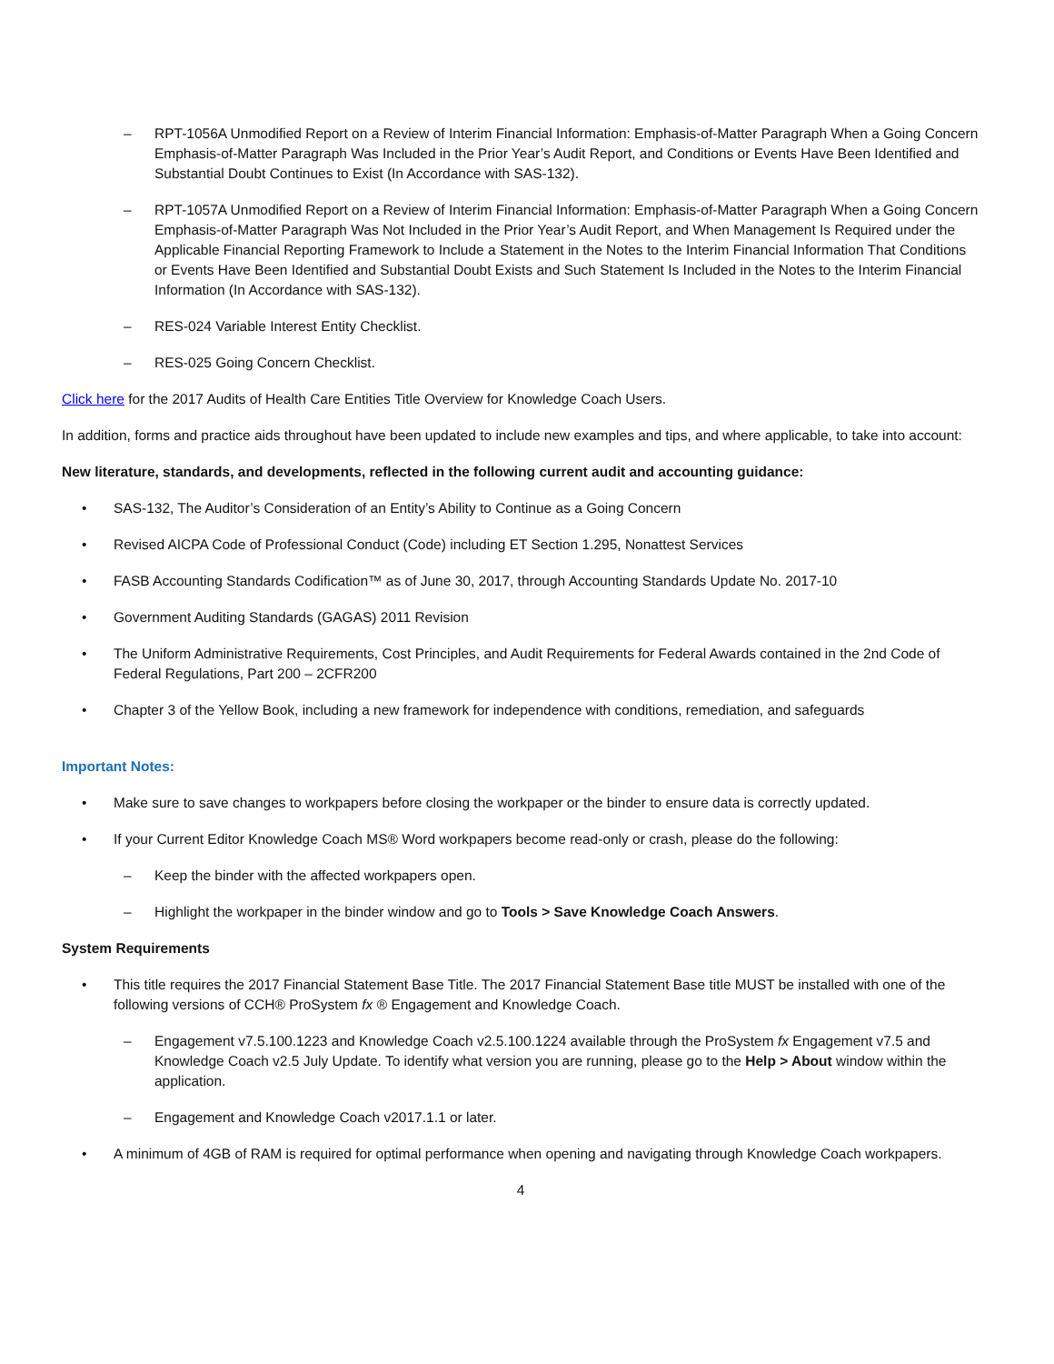– RPT-1056A Unmodified Report on a Review of Interim Financial Information: Emphasis-of-Matter Paragraph When a Going Concern Emphasis-of-Matter Paragraph Was Included in the Prior Year’s Audit Report, and Conditions or Events Have Been Identified and Substantial Doubt Continues to Exist (In Accordance with SAS-132).
– RPT-1057A Unmodified Report on a Review of Interim Financial Information: Emphasis-of-Matter Paragraph When a Going Concern Emphasis-of-Matter Paragraph Was Not Included in the Prior Year’s Audit Report, and When Management Is Required under the Applicable Financial Reporting Framework to Include a Statement in the Notes to the Interim Financial Information That Conditions or Events Have Been Identified and Substantial Doubt Exists and Such Statement Is Included in the Notes to the Interim Financial Information (In Accordance with SAS-132).
– RES-024 Variable Interest Entity Checklist.
– RES-025 Going Concern Checklist.
Click here for the 2017 Audits of Health Care Entities Title Overview for Knowledge Coach Users.
In addition, forms and practice aids throughout have been updated to include new examples and tips, and where applicable, to take into account:
New literature, standards, and developments, reflected in the following current audit and accounting guidance:
• SAS-132, The Auditor’s Consideration of an Entity’s Ability to Continue as a Going Concern
• Revised AICPA Code of Professional Conduct (Code) including ET Section 1.295, Nonattest Services
• FASB Accounting Standards Codification™ as of June 30, 2017, through Accounting Standards Update No. 2017-10
• Government Auditing Standards (GAGAS) 2011 Revision
• The Uniform Administrative Requirements, Cost Principles, and Audit Requirements for Federal Awards contained in the 2nd Code of Federal Regulations, Part 200 – 2CFR200
• Chapter 3 of the Yellow Book, including a new framework for independence with conditions, remediation, and safeguards
Important Notes:
• Make sure to save changes to workpapers before closing the workpaper or the binder to ensure data is correctly updated.
• If your Current Editor Knowledge Coach MS® Word workpapers become read-only or crash, please do the following:
– Keep the binder with the affected workpapers open.
– Highlight the workpaper in the binder window and go to Tools > Save Knowledge Coach Answers.
System Requirements
• This title requires the 2017 Financial Statement Base Title. The 2017 Financial Statement Base title MUST be installed with one of the following versions of CCH® ProSystem fx ® Engagement and Knowledge Coach.
– Engagement v7.5.100.1223 and Knowledge Coach v2.5.100.1224 available through the ProSystem fx Engagement v7.5 and Knowledge Coach v2.5 July Update. To identify what version you are running, please go to the Help > About window within the application.
– Engagement and Knowledge Coach v2017.1.1 or later.
• A minimum of 4GB of RAM is required for optimal performance when opening and navigating through Knowledge Coach workpapers.
4